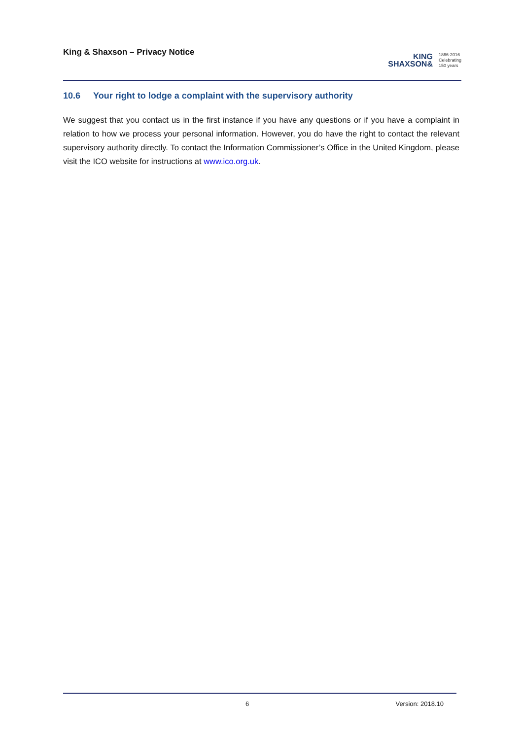King & Shaxson – Privacy Notice
KING
SHAXSON&
1866-2016
Celebrating
150 years
10.6 Your right to lodge a complaint with the supervisory authority
We suggest that you contact us in the first instance if you have any questions or if you have a complaint in relation to how we process your personal information. However, you do have the right to contact the relevant supervisory authority directly. To contact the Information Commissioner’s Office in the United Kingdom, please visit the ICO website for instructions at www.ico.org.uk.
6 Version: 2018.10